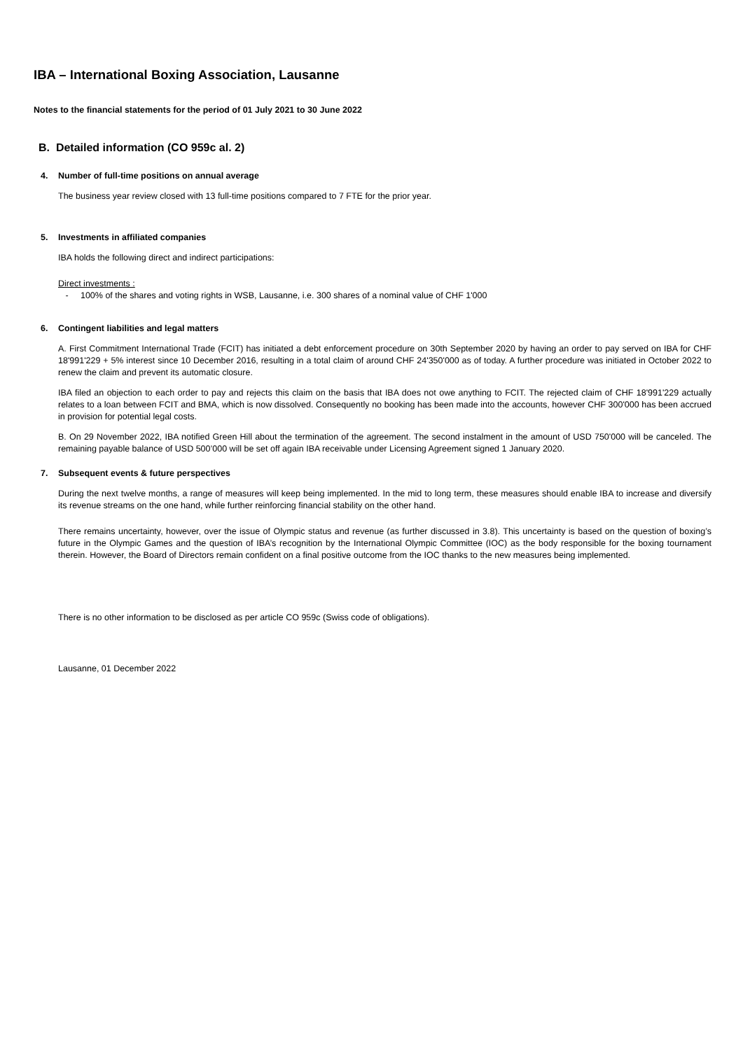IBA – International Boxing Association, Lausanne
Notes to the financial statements for the period of 01 July 2021 to 30 June 2022
B. Detailed information (CO 959c al. 2)
4. Number of full-time positions on annual average
The business year review closed with 13 full-time positions compared to 7 FTE for the prior year.
5. Investments in affiliated companies
IBA holds the following direct and indirect participations:
Direct investments :
- 100% of the shares and voting rights in WSB, Lausanne, i.e. 300 shares of a nominal value of CHF 1'000
6. Contingent liabilities and legal matters
A. First Commitment International Trade (FCIT) has initiated a debt enforcement procedure on 30th September 2020 by having an order to pay served on IBA for CHF 18'991'229 + 5% interest since 10 December 2016, resulting in a total claim of around CHF 24'350'000 as of today. A further procedure was initiated in October 2022 to renew the claim and prevent its automatic closure.
IBA filed an objection to each order to pay and rejects this claim on the basis that IBA does not owe anything to FCIT. The rejected claim of CHF 18'991'229 actually relates to a loan between FCIT and BMA, which is now dissolved. Consequently no booking has been made into the accounts, however CHF 300'000 has been accrued in provision for potential legal costs.
B. On 29 November 2022, IBA notified Green Hill about the termination of the agreement. The second instalment in the amount of USD 750'000 will be canceled. The remaining payable balance of USD 500’000 will be set off again IBA receivable under Licensing Agreement signed 1 January 2020.
7. Subsequent events & future perspectives
During the next twelve months, a range of measures will keep being implemented. In the mid to long term, these measures should enable IBA to increase and diversify its revenue streams on the one hand, while further reinforcing financial stability on the other hand.
There remains uncertainty, however, over the issue of Olympic status and revenue (as further discussed in 3.8). This uncertainty is based on the question of boxing’s future in the Olympic Games and the question of IBA’s recognition by the International Olympic Committee (IOC) as the body responsible for the boxing tournament therein. However, the Board of Directors remain confident on a final positive outcome from the IOC thanks to the new measures being implemented.
There is no other information to be disclosed as per article CO 959c (Swiss code of obligations).
Lausanne, 01 December 2022